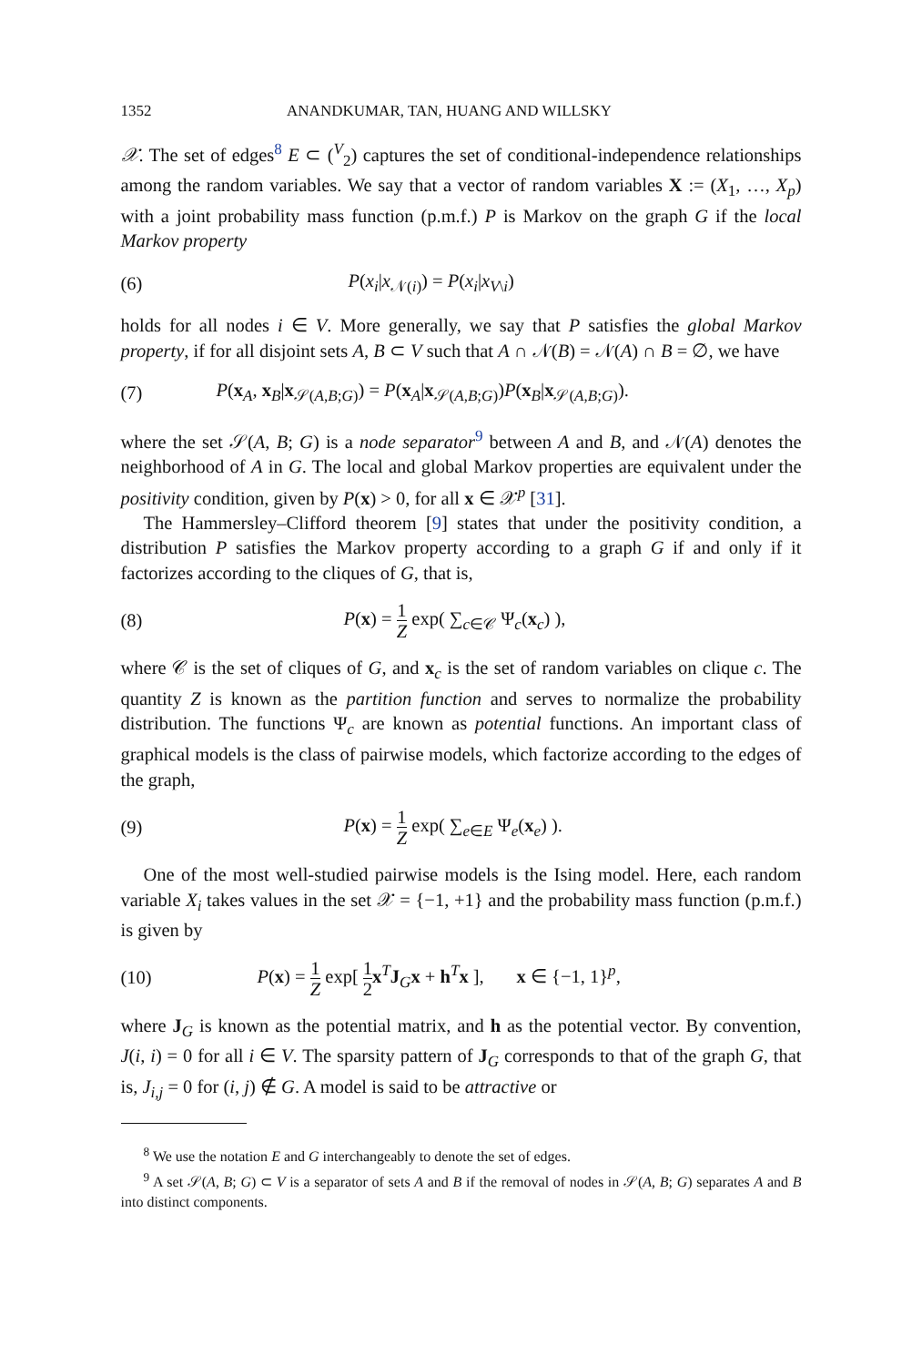1352 ANANDKUMAR, TAN, HUANG AND WILLSKY
𝒳. The set of edges<sup>8</sup> E ⊂ (<sup>V</sup><sub>2</sub>) captures the set of conditional-independence relationships among the random variables. We say that a vector of random variables X := (X<sub>1</sub>, …, X<sub>p</sub>) with a joint probability mass function (p.m.f.) P is Markov on the graph G if the local Markov property
(6) P(x<sub>i</sub>|x<sub>𝒩(i)</sub>) = P(x<sub>i</sub>|x<sub>V\i</sub>)
holds for all nodes i ∈ V. More generally, we say that P satisfies the global Markov property, if for all disjoint sets A, B ⊂ V such that A ∩ 𝒩(B) = 𝒩(A) ∩ B = ∅, we have
(7) P(x<sub>A</sub>, x<sub>B</sub>|x<sub>𝒮(A,B;G)</sub>) = P(x<sub>A</sub>|x<sub>𝒮(A,B;G)</sub>)P(x<sub>B</sub>|x<sub>𝒮(A,B;G)</sub>).
where the set 𝒮(A, B; G) is a node separator<sup>9</sup> between A and B, and 𝒩(A) denotes the neighborhood of A in G. The local and global Markov properties are equivalent under the positivity condition, given by P(x) > 0, for all x ∈ 𝒳<sup>p</sup> [31].
The Hammersley–Clifford theorem [9] states that under the positivity condition, a distribution P satisfies the Markov property according to a graph G if and only if it factorizes according to the cliques of G, that is,
(8) P(x) = 1 Z exp( ∑<sub>c∈𝒞</sub> Ψ<sub>c</sub>(x<sub>c</sub>) ),
where 𝒞 is the set of cliques of G, and x<sub>c</sub> is the set of random variables on clique c. The quantity Z is known as the partition function and serves to normalize the probability distribution. The functions Ψ<sub>c</sub> are known as potential functions. An important class of graphical models is the class of pairwise models, which factorize according to the edges of the graph,
(9) P(x) = 1 Z exp( ∑<sub>e∈E</sub> Ψ<sub>e</sub>(x<sub>e</sub>) ).
One of the most well-studied pairwise models is the Ising model. Here, each random variable X<sub>i</sub> takes values in the set 𝒳 = {−1, +1} and the probability mass function (p.m.f.) is given by
(10) P(x) = 1 Z exp[ 1 2 x<sup>T</sup>J<sub>G</sub>x + h<sup>T</sup>x ], x ∈ {−1, 1}<sup>p</sup>,
where J<sub>G</sub> is known as the potential matrix, and h as the potential vector. By convention, J(i, i) = 0 for all i ∈ V. The sparsity pattern of J<sub>G</sub> corresponds to that of the graph G, that is, J<sub>i,j</sub> = 0 for (i, j) ∉ G. A model is said to be attractive or
<sup>8</sup> We use the notation E and G interchangeably to denote the set of edges.
<sup>9</sup> A set 𝒮(A, B; G) ⊂ V is a separator of sets A and B if the removal of nodes in 𝒮(A, B; G) separates A and B into distinct components.